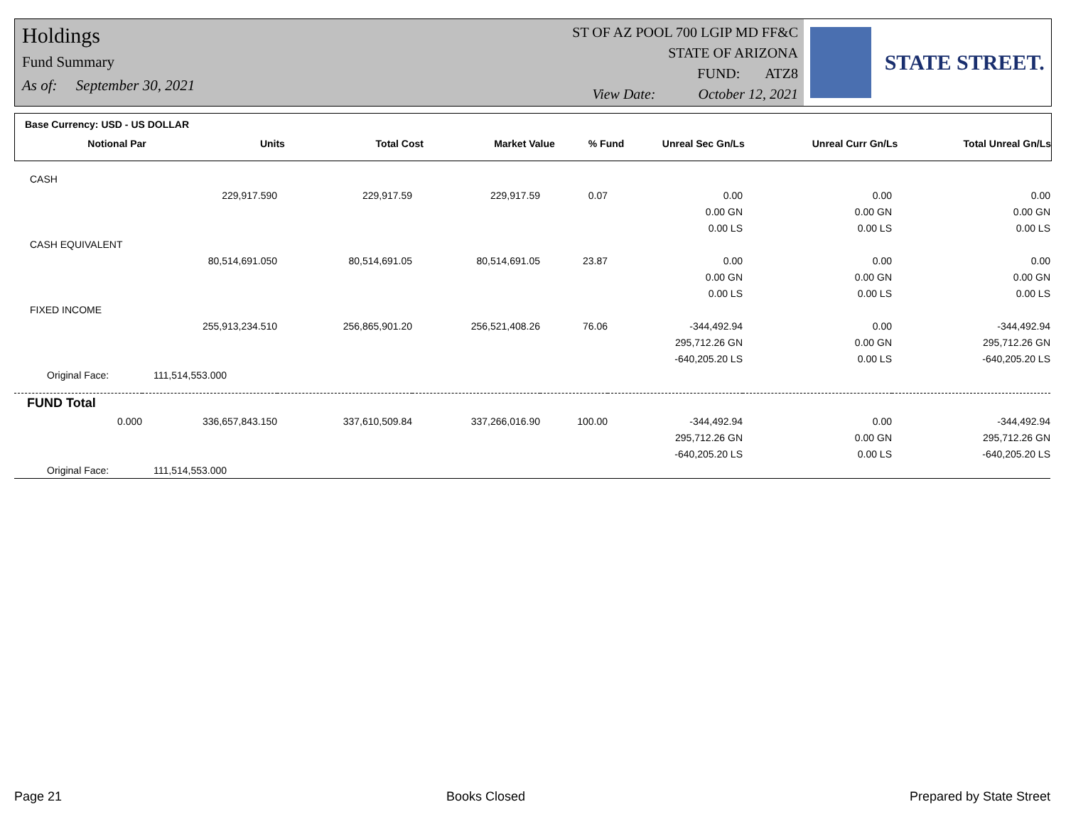Holdings
Fund Summary
As of: September 30, 2021
ST OF AZ POOL 700 LGIP MD FF&C
STATE OF ARIZONA
FUND: ATZ8
View Date: October 12, 2021
STATE STREET.
Base Currency: USD - US DOLLAR
| Notional Par | Units | Total Cost | Market Value | % Fund | Unreal Sec Gn/Ls | Unreal Curr Gn/Ls | Total Unreal Gn/Ls |
| --- | --- | --- | --- | --- | --- | --- | --- |
| CASH | | | | | | | |
| | 229,917.590 | 229,917.59 | 229,917.59 | 0.07 | 0.00 | 0.00 | 0.00 |
| | | | | | 0.00 GN | 0.00 GN | 0.00 GN |
| | | | | | 0.00 LS | 0.00 LS | 0.00 LS |
| CASH EQUIVALENT | | | | | | | |
| | 80,514,691.050 | 80,514,691.05 | 80,514,691.05 | 23.87 | 0.00 | 0.00 | 0.00 |
| | | | | | 0.00 GN | 0.00 GN | 0.00 GN |
| | | | | | 0.00 LS | 0.00 LS | 0.00 LS |
| FIXED INCOME | | | | | | | |
| | 255,913,234.510 | 256,865,901.20 | 256,521,408.26 | 76.06 | -344,492.94 | 0.00 | -344,492.94 |
| | | | | | 295,712.26 GN | 0.00 GN | 295,712.26 GN |
| | | | | | -640,205.20 LS | 0.00 LS | -640,205.20 LS |
| Original Face: | 111,514,553.000 | | | | | | |
| FUND Total | | | | | | | |
| 0.000 | 336,657,843.150 | 337,610,509.84 | 337,266,016.90 | 100.00 | -344,492.94 | 0.00 | -344,492.94 |
| | | | | | 295,712.26 GN | 0.00 GN | 295,712.26 GN |
| | | | | | -640,205.20 LS | 0.00 LS | -640,205.20 LS |
| Original Face: | 111,514,553.000 | | | | | | |
Page 21 Books Closed Prepared by State Street